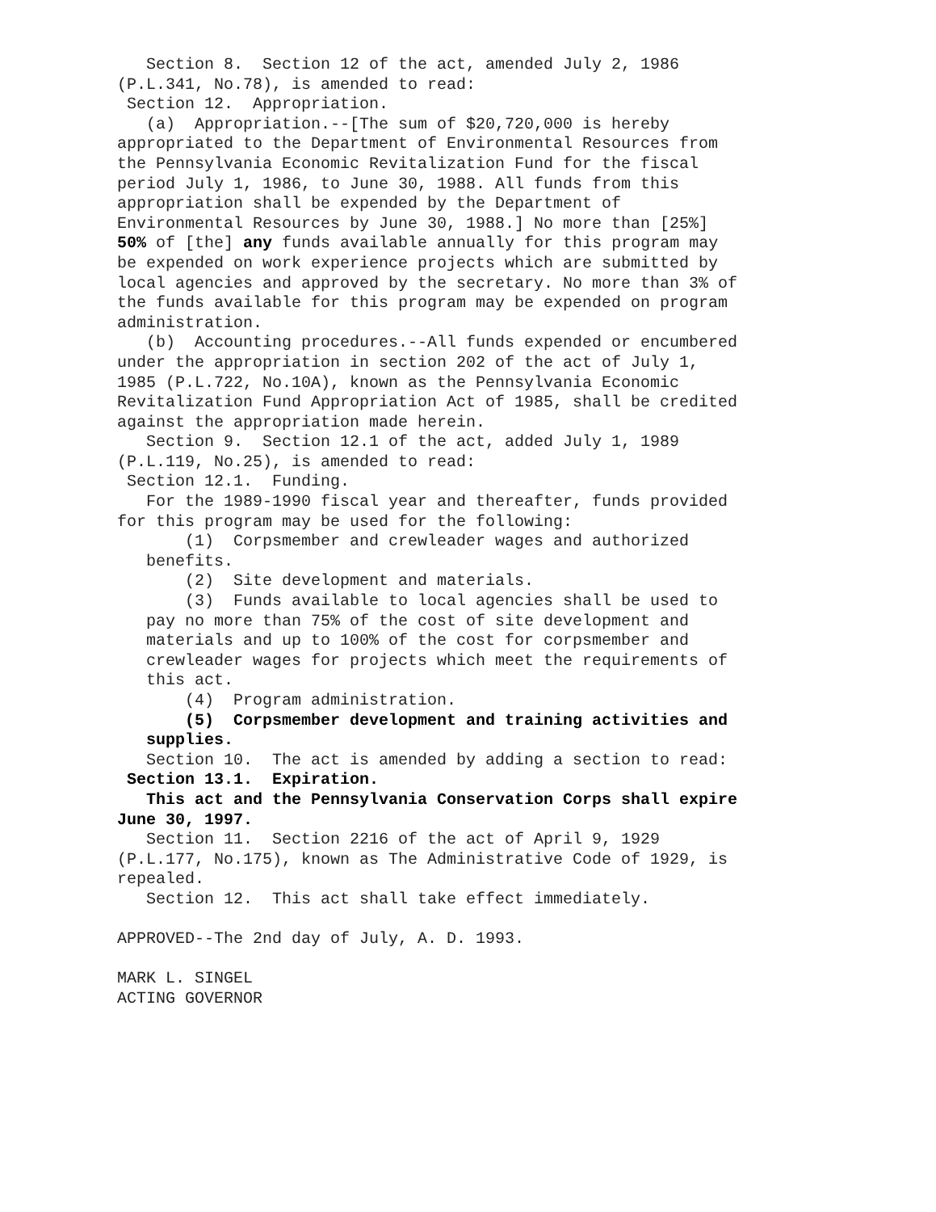Section 8. Section 12 of the act, amended July 2, 1986 (P.L.341, No.78), is amended to read: Section 12. Appropriation. (a) Appropriation.--[The sum of $20,720,000 is hereby appropriated to the Department of Environmental Resources from the Pennsylvania Economic Revitalization Fund for the fiscal period July 1, 1986, to June 30, 1988. All funds from this appropriation shall be expended by the Department of Environmental Resources by June 30, 1988.] No more than [25%] 50% of [the] any funds available annually for this program may be expended on work experience projects which are submitted by local agencies and approved by the secretary. No more than 3% of the funds available for this program may be expended on program administration. (b) Accounting procedures.--All funds expended or encumbered under the appropriation in section 202 of the act of July 1, 1985 (P.L.722, No.10A), known as the Pennsylvania Economic Revitalization Fund Appropriation Act of 1985, shall be credited against the appropriation made herein. Section 9. Section 12.1 of the act, added July 1, 1989 (P.L.119, No.25), is amended to read: Section 12.1. Funding. For the 1989-1990 fiscal year and thereafter, funds provided for this program may be used for the following: (1) Corpsmember and crewleader wages and authorized benefits. (2) Site development and materials. (3) Funds available to local agencies shall be used to pay no more than 75% of the cost of site development and materials and up to 100% of the cost for corpsmember and crewleader wages for projects which meet the requirements of this act. (4) Program administration. (5) Corpsmember development and training activities and supplies. Section 10. The act is amended by adding a section to read: Section 13.1. Expiration. This act and the Pennsylvania Conservation Corps shall expire June 30, 1997. Section 11. Section 2216 of the act of April 9, 1929 (P.L.177, No.175), known as The Administrative Code of 1929, is repealed. Section 12. This act shall take effect immediately. APPROVED--The 2nd day of July, A. D. 1993. MARK L. SINGEL ACTING GOVERNOR